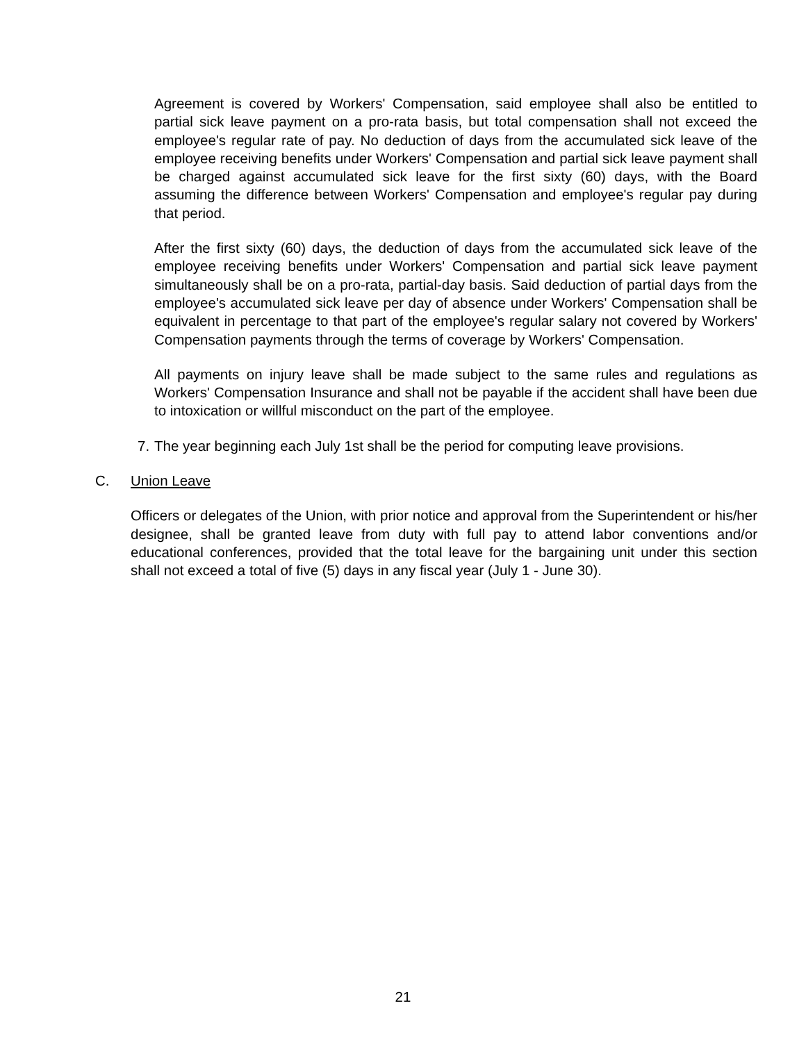Agreement is covered by Workers' Compensation, said employee shall also be entitled to partial sick leave payment on a pro-rata basis, but total compensation shall not exceed the employee's regular rate of pay. No deduction of days from the accumulated sick leave of the employee receiving benefits under Workers' Compensation and partial sick leave payment shall be charged against accumulated sick leave for the first sixty (60) days, with the Board assuming the difference between Workers' Compensation and employee's regular pay during that period.
After the first sixty (60) days, the deduction of days from the accumulated sick leave of the employee receiving benefits under Workers' Compensation and partial sick leave payment simultaneously shall be on a pro-rata, partial-day basis. Said deduction of partial days from the employee's accumulated sick leave per day of absence under Workers' Compensation shall be equivalent in percentage to that part of the employee's regular salary not covered by Workers' Compensation payments through the terms of coverage by Workers' Compensation.
All payments on injury leave shall be made subject to the same rules and regulations as Workers' Compensation Insurance and shall not be payable if the accident shall have been due to intoxication or willful misconduct on the part of the employee.
7. The year beginning each July 1st shall be the period for computing leave provisions.
C. Union Leave
Officers or delegates of the Union, with prior notice and approval from the Superintendent or his/her designee, shall be granted leave from duty with full pay to attend labor conventions and/or educational conferences, provided that the total leave for the bargaining unit under this section shall not exceed a total of five (5) days in any fiscal year (July 1 - June 30).
21